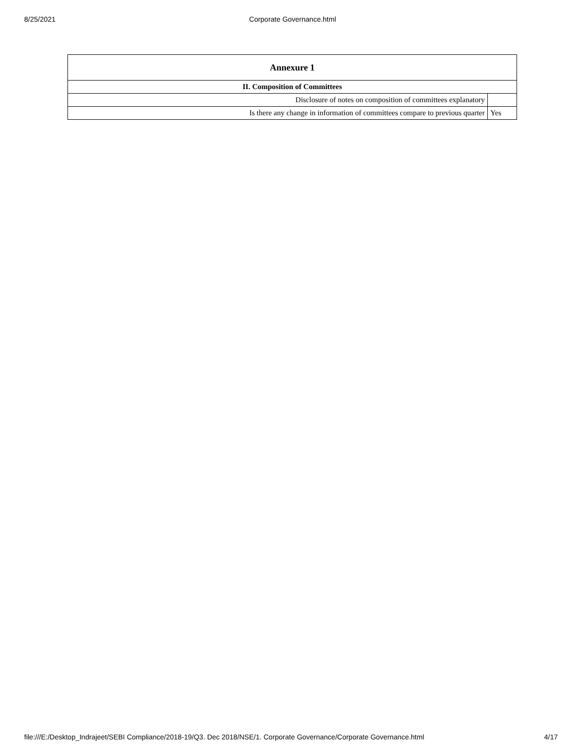8/25/2021 Corporate Governance.html
| Annexure 1 | |
| --- | --- |
| II. Composition of Committees | |
| Disclosure of notes on composition of committees explanatory | |
| Is there any change in information of committees compare to previous quarter | Yes |
file:///E:/Desktop_Indrajeet/SEBI Compliance/2018-19/Q3. Dec 2018/NSE/1. Corporate Governance/Corporate Governance.html 4/17